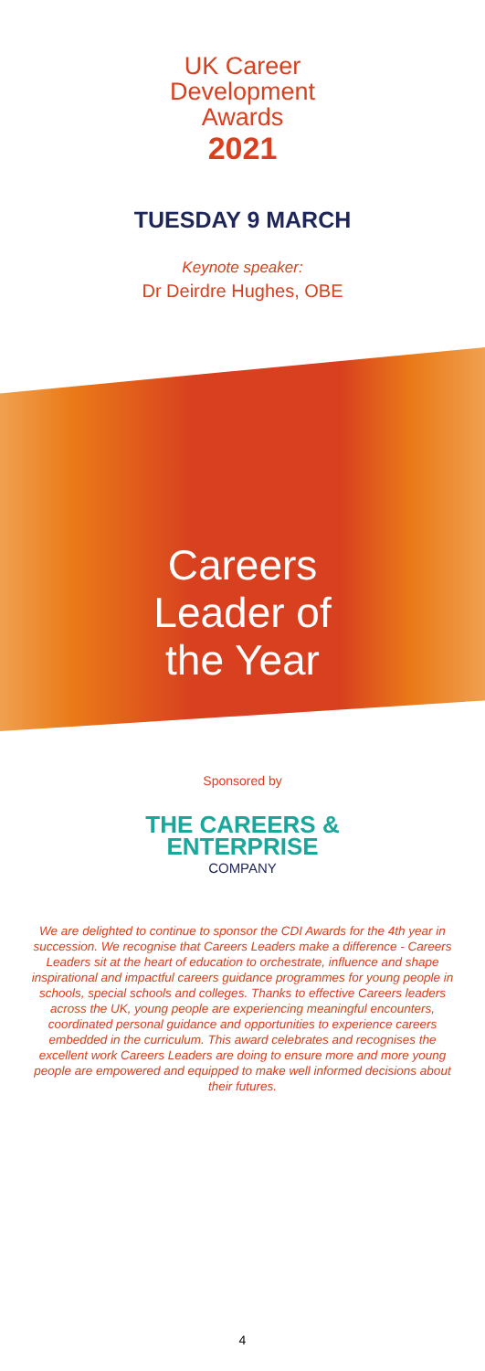UK Career
Development
Awards
2021
TUESDAY 9 MARCH
Keynote speaker:
Dr Deirdre Hughes, OBE
Careers
Leader of
the Year
Sponsored by
THE CAREERS &
ENTERPRISE
COMPANY
We are delighted to continue to sponsor the CDI Awards for the 4th year in succession. We recognise that Careers Leaders make a difference - Careers Leaders sit at the heart of education to orchestrate, influence and shape inspirational and impactful careers guidance programmes for young people in schools, special schools and colleges. Thanks to effective Careers leaders across the UK, young people are experiencing meaningful encounters, coordinated personal guidance and opportunities to experience careers embedded in the curriculum. This award celebrates and recognises the excellent work Careers Leaders are doing to ensure more and more young people are empowered and equipped to make well informed decisions about their futures.
4